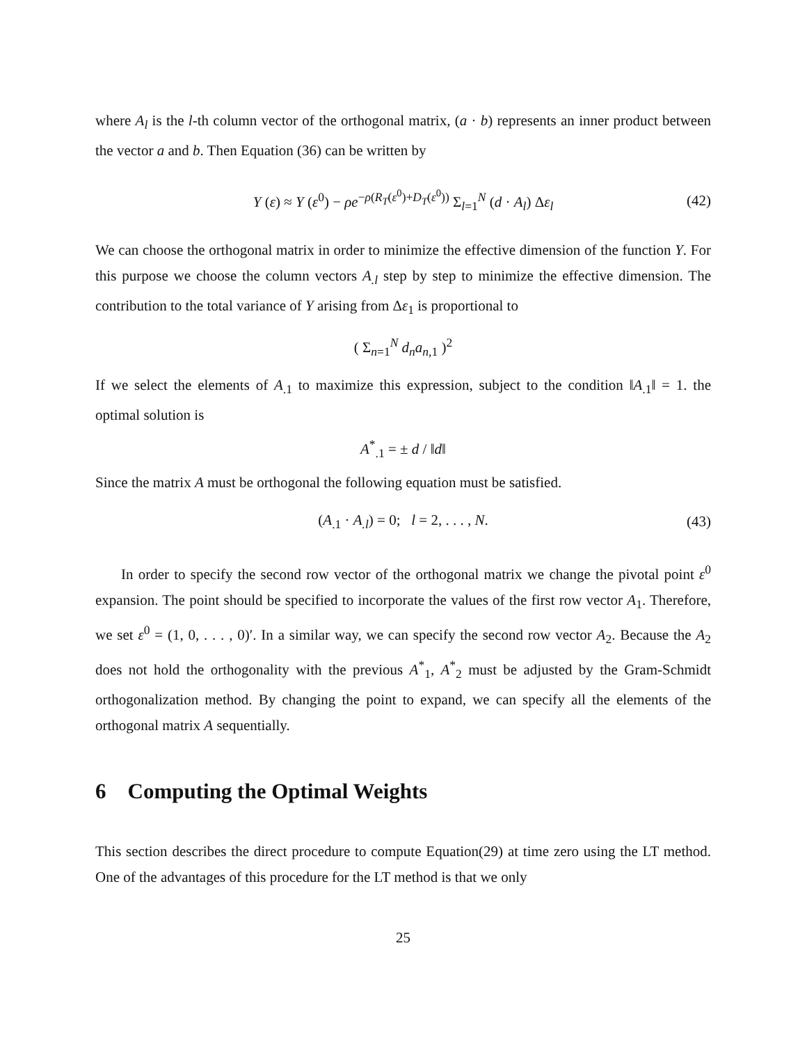where A<sub>l</sub> is the l-th column vector of the orthogonal matrix, (a · b) represents an inner product between the vector a and b. Then Equation (36) can be written by
Y (ε) ≈ Y (ε<sup>0</sup>) − ρe<sup>−ρ(R<sub>T</sub>(ε<sup>0</sup>)+D<sub>T</sub>(ε<sup>0</sup>))</sup> Σ<sub>l=1</sub><sup>N</sup> (d · A<sub>l</sub>) Δε<sub>l</sub> (42)
We can choose the orthogonal matrix in order to minimize the effective dimension of the function Y. For this purpose we choose the column vectors A<sub>.l</sub> step by step to minimize the effective dimension. The contribution to the total variance of Y arising from Δε<sub>1</sub> is proportional to
( Σ<sub>n=1</sub><sup>N</sup> d<sub>n</sub>a<sub>n,1</sub> )<sup>2</sup>
If we select the elements of A<sub>.1</sub> to maximize this expression, subject to the condition ‖A<sub>.1</sub>‖ = 1. the optimal solution is
A<sup>*</sup><sub>.1</sub> = ± d / ‖d‖
Since the matrix A must be orthogonal the following equation must be satisfied.
(A<sub>.1</sub> · A<sub>.l</sub>) = 0; l = 2, . . . , N. (43)
In order to specify the second row vector of the orthogonal matrix we change the pivotal point ε<sup>0</sup> expansion. The point should be specified to incorporate the values of the first row vector A<sub>1</sub>. Therefore, we set ε<sup>0</sup> = (1, 0, . . . , 0)′. In a similar way, we can specify the second row vector A<sub>2</sub>. Because the A<sub>2</sub> does not hold the orthogonality with the previous A<sup>*</sup><sub>1</sub>, A<sup>*</sup><sub>2</sub> must be adjusted by the Gram-Schmidt orthogonalization method. By changing the point to expand, we can specify all the elements of the orthogonal matrix A sequentially.
6 Computing the Optimal Weights
This section describes the direct procedure to compute Equation(29) at time zero using the LT method. One of the advantages of this procedure for the LT method is that we only
25